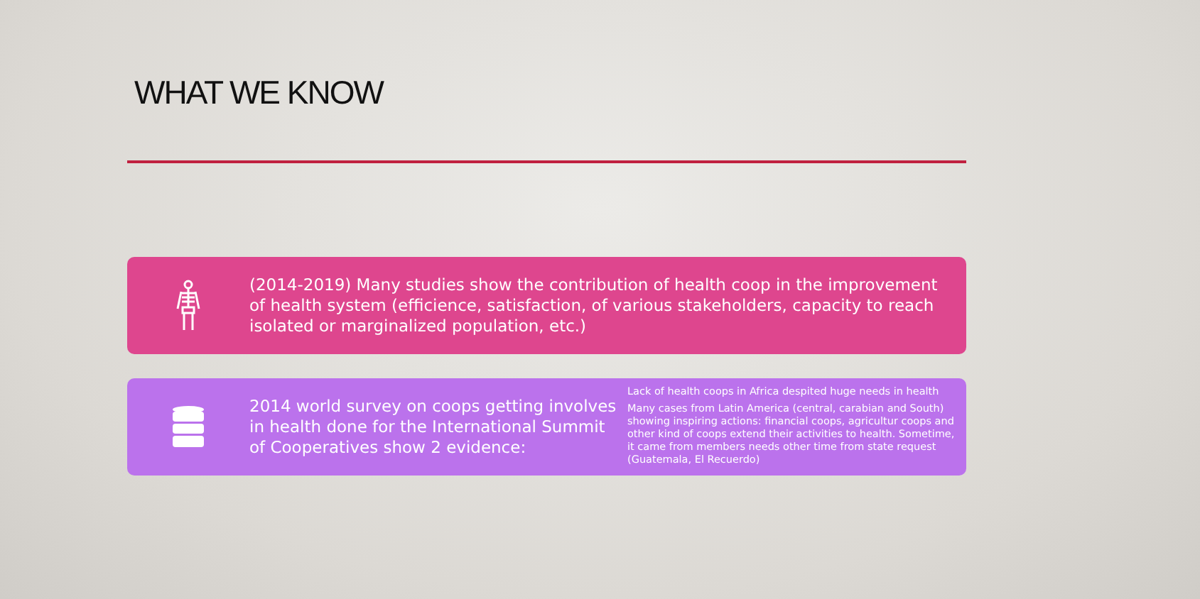WHAT WE KNOW
(2014-2019) Many studies show the contribution of health coop in the improvement of health system (efficience, satisfaction, of various stakeholders, capacity to reach isolated or marginalized population, etc.)
2014 world survey on coops getting involves in health done for the International Summit of Cooperatives show 2 evidence:
Lack of health coops in Africa despited huge needs in health
Many cases from Latin America (central, carabian and South) showing inspiring actions: financial coops, agricultur coops and other kind of coops extend their activities to health. Sometime, it came from members needs other time from state request (Guatemala, El Recuerdo)